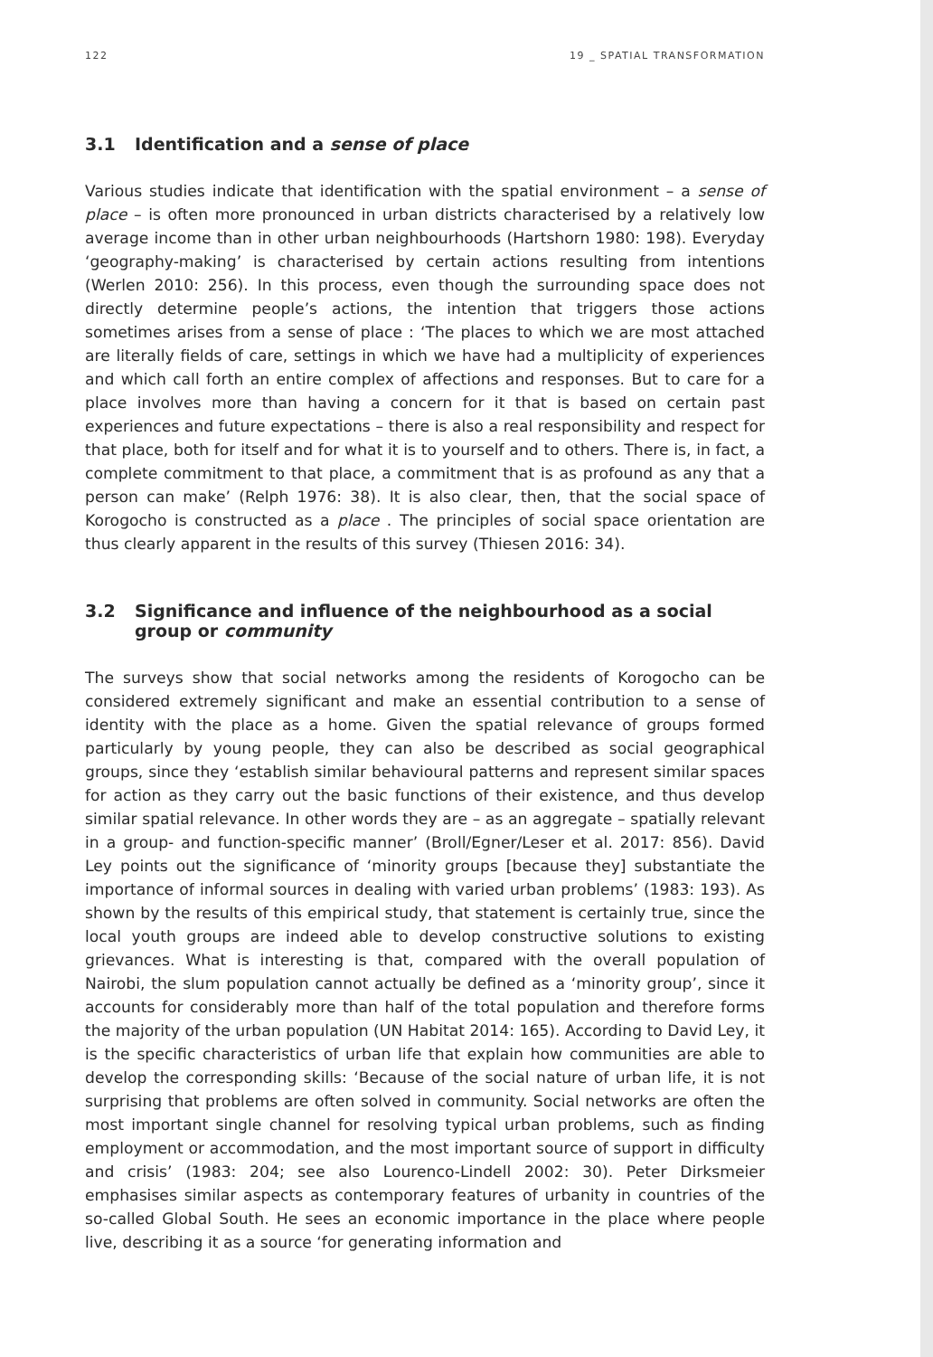122 19 _ SPATIAL TRANSFORMATION
3.1 Identification and a sense of place
Various studies indicate that identification with the spatial environment – a sense of place – is often more pronounced in urban districts characterised by a relatively low average income than in other urban neighbourhoods (Hartshorn 1980: 198). Everyday ‘geography-making’ is characterised by certain actions resulting from intentions (Werlen 2010: 256). In this process, even though the surrounding space does not directly determine people’s actions, the intention that triggers those actions sometimes arises from a sense of place : ‘The places to which we are most attached are literally fields of care, settings in which we have had a multiplicity of experiences and which call forth an entire complex of affections and responses. But to care for a place involves more than having a concern for it that is based on certain past experiences and future expectations – there is also a real responsibility and respect for that place, both for itself and for what it is to yourself and to others. There is, in fact, a complete commitment to that place, a commitment that is as profound as any that a person can make’ (Relph 1976: 38). It is also clear, then, that the social space of Korogocho is constructed as a place . The principles of social space orientation are thus clearly apparent in the results of this survey (Thiesen 2016: 34).
3.2 Significance and influence of the neighbourhood as a social group or community
The surveys show that social networks among the residents of Korogocho can be considered extremely significant and make an essential contribution to a sense of identity with the place as a home. Given the spatial relevance of groups formed particularly by young people, they can also be described as social geographical groups, since they ‘establish similar behavioural patterns and represent similar spaces for action as they carry out the basic functions of their existence, and thus develop similar spatial relevance. In other words they are – as an aggregate – spatially relevant in a group- and function-specific manner’ (Broll/Egner/Leser et al. 2017: 856). David Ley points out the significance of ‘minority groups [because they] substantiate the importance of informal sources in dealing with varied urban problems’ (1983: 193). As shown by the results of this empirical study, that statement is certainly true, since the local youth groups are indeed able to develop constructive solutions to existing grievances. What is interesting is that, compared with the overall population of Nairobi, the slum population cannot actually be defined as a ‘minority group’, since it accounts for considerably more than half of the total population and therefore forms the majority of the urban population (UN Habitat 2014: 165). According to David Ley, it is the specific characteristics of urban life that explain how communities are able to develop the corresponding skills: ‘Because of the social nature of urban life, it is not surprising that problems are often solved in community. Social networks are often the most important single channel for resolving typical urban problems, such as finding employment or accommodation, and the most important source of support in difficulty and crisis’ (1983: 204; see also Lourenco-Lindell 2002: 30). Peter Dirksmeier emphasises similar aspects as contemporary features of urbanity in countries of the so-called Global South. He sees an economic importance in the place where people live, describing it as a source ‘for generating information and